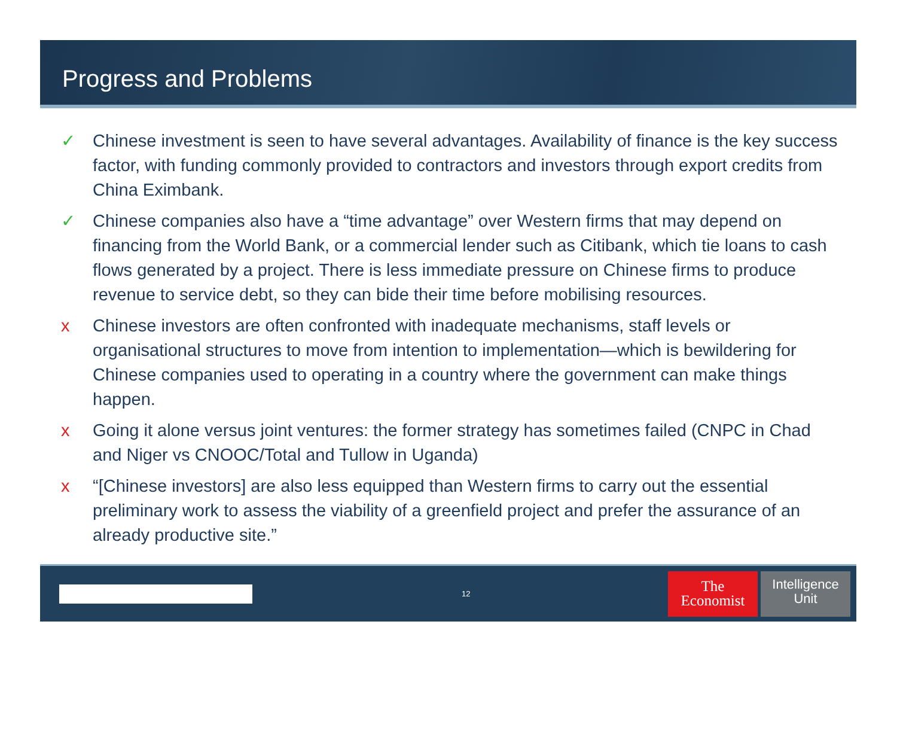Progress and Problems
✓ Chinese investment is seen to have several advantages. Availability of finance is the key success factor, with funding commonly provided to contractors and investors through export credits from China Eximbank.
✓ Chinese companies also have a “time advantage” over Western firms that may depend on financing from the World Bank, or a commercial lender such as Citibank, which tie loans to cash flows generated by a project. There is less immediate pressure on Chinese firms to produce revenue to service debt, so they can bide their time before mobilising resources.
x Chinese investors are often confronted with inadequate mechanisms, staff levels or organisational structures to move from intention to implementation—which is bewildering for Chinese companies used to operating in a country where the government can make things happen.
x Going it alone versus joint ventures: the former strategy has sometimes failed (CNPC in Chad and Niger vs CNOOC/Total and Tullow in Uganda)
x “[Chinese investors] are also less equipped than Western firms to carry out the essential preliminary work to assess the viability of a greenfield project and prefer the assurance of an already productive site.”
12
The
Economist
Intelligence
Unit